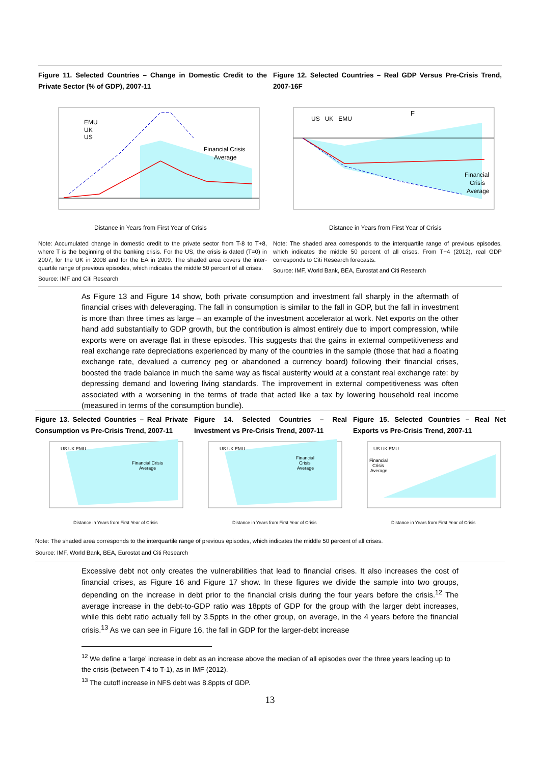Figure 11. Selected Countries – Change in Domestic Credit to the Private Sector (% of GDP), 2007-11
EMU
UK
US
Financial Crisis
Average
Distance in Years from First Year of Crisis
Figure 12. Selected Countries – Real GDP Versus Pre-Crisis Trend, 2007-16F
US UK EMU
F
Financial
Crisis
Average
Distance in Years from First Year of Crisis
Note: Accumulated change in domestic credit to the private sector from T-8 to T+8, where T is the beginning of the banking crisis. For the US, the crisis is dated (T=0) in 2007, for the UK in 2008 and for the EA in 2009. The shaded area covers the inter-quartile range of previous episodes, which indicates the middle 50 percent of all crises.
Source: IMF and Citi Research
Note: The shaded area corresponds to the interquartile range of previous episodes, which indicates the middle 50 percent of all crises. From T+4 (2012), real GDP corresponds to Citi Research forecasts.
Source: IMF, World Bank, BEA, Eurostat and Citi Research
As Figure 13 and Figure 14 show, both private consumption and investment fall sharply in the aftermath of financial crises with deleveraging. The fall in consumption is similar to the fall in GDP, but the fall in investment is more than three times as large – an example of the investment accelerator at work. Net exports on the other hand add substantially to GDP growth, but the contribution is almost entirely due to import compression, while exports were on average flat in these episodes. This suggests that the gains in external competitiveness and real exchange rate depreciations experienced by many of the countries in the sample (those that had a floating exchange rate, devalued a currency peg or abandoned a currency board) following their financial crises, boosted the trade balance in much the same way as fiscal austerity would at a constant real exchange rate: by depressing demand and lowering living standards. The improvement in external competitiveness was often associated with a worsening in the terms of trade that acted like a tax by lowering household real income (measured in terms of the consumption bundle).
Figure 13. Selected Countries – Real Private Consumption vs Pre-Crisis Trend, 2007-11
US UK EMU
Financial Crisis
Average
Distance in Years from First Year of Crisis
Figure 14. Selected Countries – Real Investment vs Pre-Crisis Trend, 2007-11
US UK EMU
Financial
Crisis
Average
Distance in Years from First Year of Crisis
Figure 15. Selected Countries – Real Net Exports vs Pre-Crisis Trend, 2007-11
US UK EMU
Financial
Crisis
Average
Distance in Years from First Year of Crisis
Note: The shaded area corresponds to the interquartile range of previous episodes, which indicates the middle 50 percent of all crises.
Source: IMF, World Bank, BEA, Eurostat and Citi Research
Excessive debt not only creates the vulnerabilities that lead to financial crises. It also increases the cost of financial crises, as Figure 16 and Figure 17 show. In these figures we divide the sample into two groups, depending on the increase in debt prior to the financial crisis during the four years before the crisis.<sup>12</sup> The average increase in the debt-to-GDP ratio was 18ppts of GDP for the group with the larger debt increases, while this debt ratio actually fell by 3.5ppts in the other group, on average, in the 4 years before the financial crisis.<sup>13</sup> As we can see in Figure 16, the fall in GDP for the larger-debt increase
<sup>12</sup> We define a ‘large’ increase in debt as an increase above the median of all episodes over the three years leading up to the crisis (between T-4 to T-1), as in IMF (2012).
<sup>13</sup> The cutoff increase in NFS debt was 8.8ppts of GDP.
13